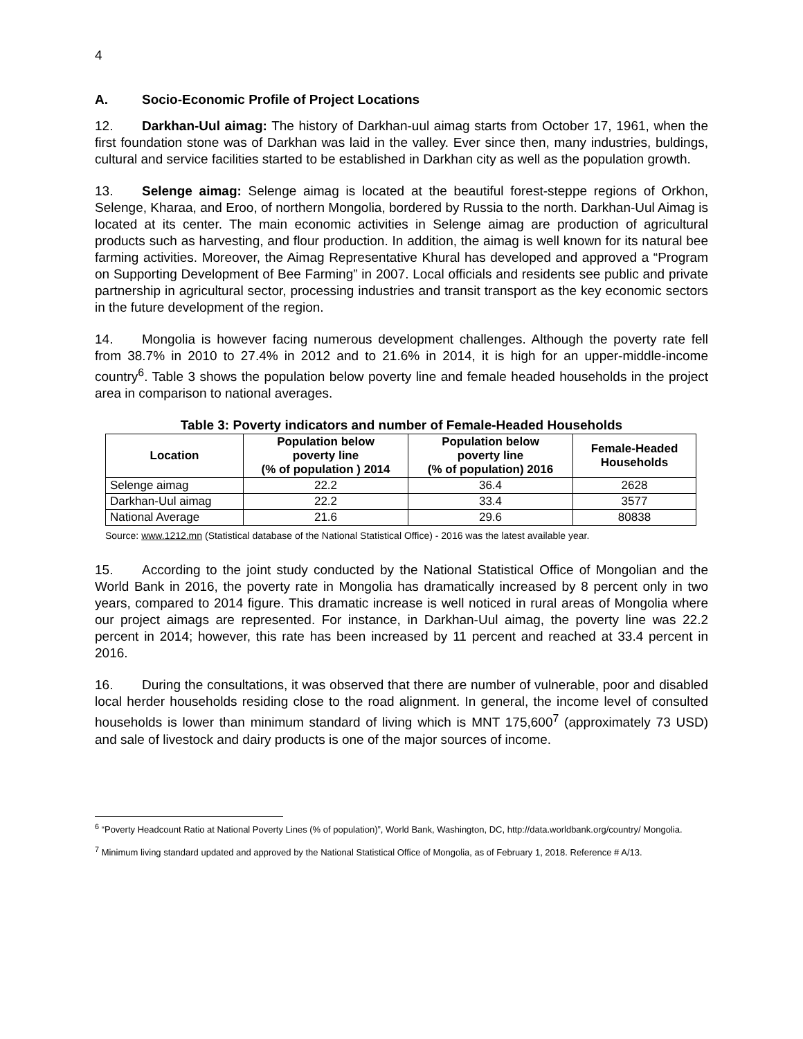4
A. Socio-Economic Profile of Project Locations
12. Darkhan-Uul aimag: The history of Darkhan-uul aimag starts from October 17, 1961, when the first foundation stone was of Darkhan was laid in the valley. Ever since then, many industries, buldings, cultural and service facilities started to be established in Darkhan city as well as the population growth.
13. Selenge aimag: Selenge aimag is located at the beautiful forest-steppe regions of Orkhon, Selenge, Kharaa, and Eroo, of northern Mongolia, bordered by Russia to the north. Darkhan-Uul Aimag is located at its center. The main economic activities in Selenge aimag are production of agricultural products such as harvesting, and flour production. In addition, the aimag is well known for its natural bee farming activities. Moreover, the Aimag Representative Khural has developed and approved a “Program on Supporting Development of Bee Farming” in 2007. Local officials and residents see public and private partnership in agricultural sector, processing industries and transit transport as the key economic sectors in the future development of the region.
14. Mongolia is however facing numerous development challenges. Although the poverty rate fell from 38.7% in 2010 to 27.4% in 2012 and to 21.6% in 2014, it is high for an upper-middle-income country<sup>6</sup>. Table 3 shows the population below poverty line and female headed households in the project area in comparison to national averages.
Table 3: Poverty indicators and number of Female-Headed Households
| Location | Population below poverty line (% of population ) 2014 | Population below poverty line (% of population) 2016 | Female-Headed Households |
| --- | --- | --- | --- |
| Selenge aimag | 22.2 | 36.4 | 2628 |
| Darkhan-Uul aimag | 22.2 | 33.4 | 3577 |
| National Average | 21.6 | 29.6 | 80838 |
Source: www.1212.mn (Statistical database of the National Statistical Office) - 2016 was the latest available year.
15. According to the joint study conducted by the National Statistical Office of Mongolian and the World Bank in 2016, the poverty rate in Mongolia has dramatically increased by 8 percent only in two years, compared to 2014 figure. This dramatic increase is well noticed in rural areas of Mongolia where our project aimags are represented. For instance, in Darkhan-Uul aimag, the poverty line was 22.2 percent in 2014; however, this rate has been increased by 11 percent and reached at 33.4 percent in 2016.
16. During the consultations, it was observed that there are number of vulnerable, poor and disabled local herder households residing close to the road alignment. In general, the income level of consulted households is lower than minimum standard of living which is MNT 175,600<sup>7</sup> (approximately 73 USD) and sale of livestock and dairy products is one of the major sources of income.
<sup>6</sup> “Poverty Headcount Ratio at National Poverty Lines (% of population)”, World Bank, Washington, DC, http://data.worldbank.org/country/ Mongolia.
<sup>7</sup> Minimum living standard updated and approved by the National Statistical Office of Mongolia, as of February 1, 2018. Reference # A/13.